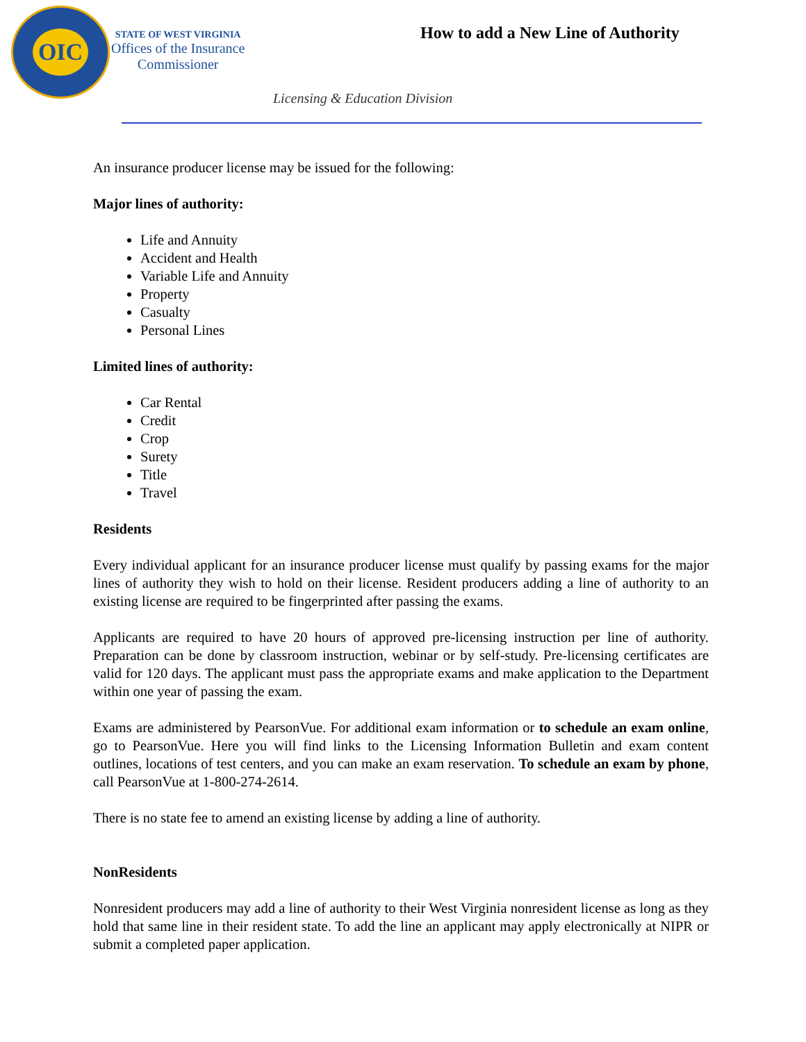OIC
STATE OF WEST VIRGINIA
Offices of the Insurance
Commissioner
How to add a New Line of Authority
Licensing & Education Division
An insurance producer license may be issued for the following:
Major lines of authority:
Life and Annuity
Accident and Health
Variable Life and Annuity
Property
Casualty
Personal Lines
Limited lines of authority:
Car Rental
Credit
Crop
Surety
Title
Travel
Residents
Every individual applicant for an insurance producer license must qualify by passing exams for the major lines of authority they wish to hold on their license. Resident producers adding a line of authority to an existing license are required to be fingerprinted after passing the exams.
Applicants are required to have 20 hours of approved pre-licensing instruction per line of authority. Preparation can be done by classroom instruction, webinar or by self-study. Pre-licensing certificates are valid for 120 days. The applicant must pass the appropriate exams and make application to the Department within one year of passing the exam.
Exams are administered by PearsonVue. For additional exam information or to schedule an exam online, go to PearsonVue. Here you will find links to the Licensing Information Bulletin and exam content outlines, locations of test centers, and you can make an exam reservation. To schedule an exam by phone, call PearsonVue at 1-800-274-2614.
There is no state fee to amend an existing license by adding a line of authority.
NonResidents
Nonresident producers may add a line of authority to their West Virginia nonresident license as long as they hold that same line in their resident state. To add the line an applicant may apply electronically at NIPR or submit a completed paper application.